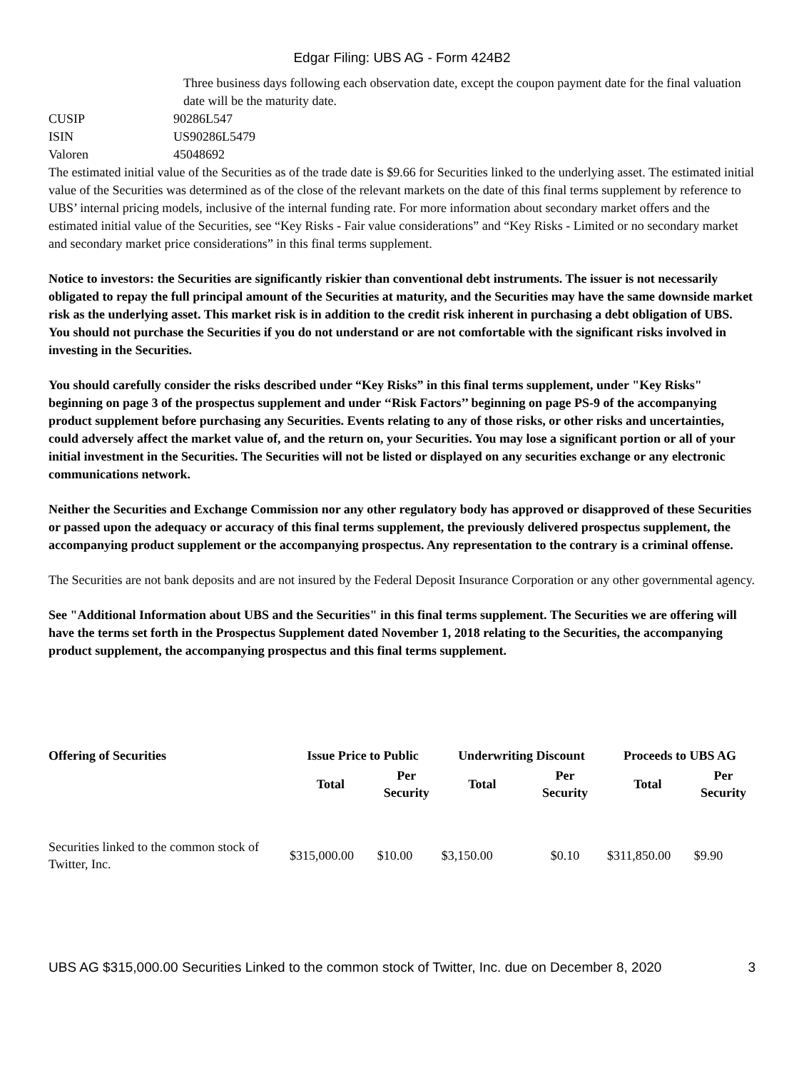Edgar Filing: UBS AG - Form 424B2
| | Three business days following each observation date, except the coupon payment date for the final valuation date will be the maturity date. |
| CUSIP | 90286L547 |
| ISIN | US90286L5479 |
| Valoren | 45048692 |
The estimated initial value of the Securities as of the trade date is $9.66 for Securities linked to the underlying asset. The estimated initial value of the Securities was determined as of the close of the relevant markets on the date of this final terms supplement by reference to UBS’ internal pricing models, inclusive of the internal funding rate. For more information about secondary market offers and the estimated initial value of the Securities, see “Key Risks - Fair value considerations” and “Key Risks - Limited or no secondary market and secondary market price considerations” in this final terms supplement.
Notice to investors: the Securities are significantly riskier than conventional debt instruments. The issuer is not necessarily obligated to repay the full principal amount of the Securities at maturity, and the Securities may have the same downside market risk as the underlying asset. This market risk is in addition to the credit risk inherent in purchasing a debt obligation of UBS. You should not purchase the Securities if you do not understand or are not comfortable with the significant risks involved in investing in the Securities.
You should carefully consider the risks described under “Key Risks” in this final terms supplement, under "Key Risks" beginning on page 3 of the prospectus supplement and under ‘‘Risk Factors’’ beginning on page PS-9 of the accompanying product supplement before purchasing any Securities. Events relating to any of those risks, or other risks and uncertainties, could adversely affect the market value of, and the return on, your Securities. You may lose a significant portion or all of your initial investment in the Securities. The Securities will not be listed or displayed on any securities exchange or any electronic communications network.
Neither the Securities and Exchange Commission nor any other regulatory body has approved or disapproved of these Securities or passed upon the adequacy or accuracy of this final terms supplement, the previously delivered prospectus supplement, the accompanying product supplement or the accompanying prospectus. Any representation to the contrary is a criminal offense.
The Securities are not bank deposits and are not insured by the Federal Deposit Insurance Corporation or any other governmental agency.
See "Additional Information about UBS and the Securities" in this final terms supplement. The Securities we are offering will have the terms set forth in the Prospectus Supplement dated November 1, 2018 relating to the Securities, the accompanying product supplement, the accompanying prospectus and this final terms supplement.
| Offering of Securities | Issue Price to Public | | Underwriting Discount | | Proceeds to UBS AG | |
| --- | --- | --- | --- | --- | --- | --- |
| | Total | Per Security | Total | Per Security | Total | Per Security |
| Securities linked to the common stock of Twitter, Inc. | $315,000.00 | $10.00 | $3,150.00 | $0.10 | $311,850.00 | $9.90 |
UBS AG $315,000.00 Securities Linked to the common stock of Twitter, Inc. due on December 8, 2020 3